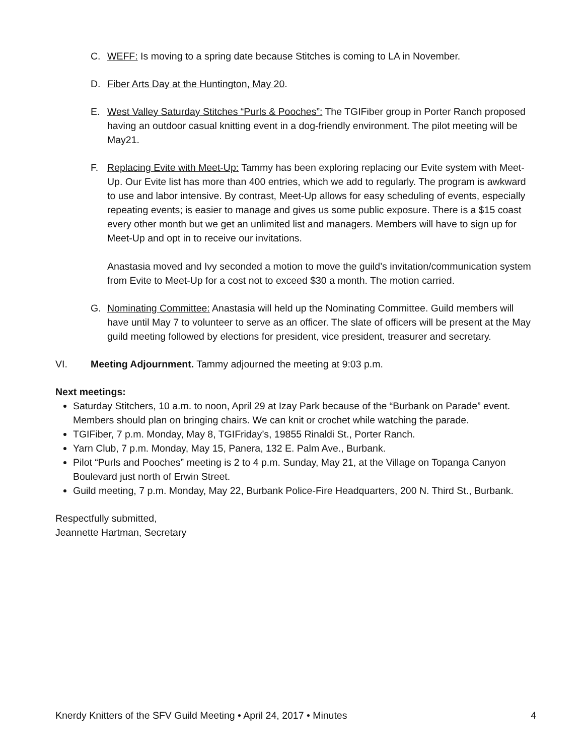C. WEFF: Is moving to a spring date because Stitches is coming to LA in November.
D. Fiber Arts Day at the Huntington, May 20.
E. West Valley Saturday Stitches “Purls & Pooches”: The TGIFiber group in Porter Ranch proposed having an outdoor casual knitting event in a dog-friendly environment. The pilot meeting will be May21.
F. Replacing Evite with Meet-Up: Tammy has been exploring replacing our Evite system with Meet-Up. Our Evite list has more than 400 entries, which we add to regularly. The program is awkward to use and labor intensive. By contrast, Meet-Up allows for easy scheduling of events, especially repeating events; is easier to manage and gives us some public exposure. There is a $15 coast every other month but we get an unlimited list and managers. Members will have to sign up for Meet-Up and opt in to receive our invitations.
Anastasia moved and Ivy seconded a motion to move the guild’s invitation/communication system from Evite to Meet-Up for a cost not to exceed $30 a month. The motion carried.
G. Nominating Committee: Anastasia will held up the Nominating Committee. Guild members will have until May 7 to volunteer to serve as an officer. The slate of officers will be present at the May guild meeting followed by elections for president, vice president, treasurer and secretary.
VI. Meeting Adjournment. Tammy adjourned the meeting at 9:03 p.m.
Next meetings:
Saturday Stitchers, 10 a.m. to noon, April 29 at Izay Park because of the “Burbank on Parade” event. Members should plan on bringing chairs. We can knit or crochet while watching the parade.
TGIFiber, 7 p.m. Monday, May 8, TGIFriday’s, 19855 Rinaldi St., Porter Ranch.
Yarn Club, 7 p.m. Monday, May 15, Panera, 132 E. Palm Ave., Burbank.
Pilot “Purls and Pooches” meeting is 2 to 4 p.m. Sunday, May 21, at the Village on Topanga Canyon Boulevard just north of Erwin Street.
Guild meeting, 7 p.m. Monday, May 22, Burbank Police-Fire Headquarters, 200 N. Third St., Burbank.
Respectfully submitted,
Jeannette Hartman, Secretary
Knerdy Knitters of the SFV Guild Meeting • April 24, 2017 • Minutes 4